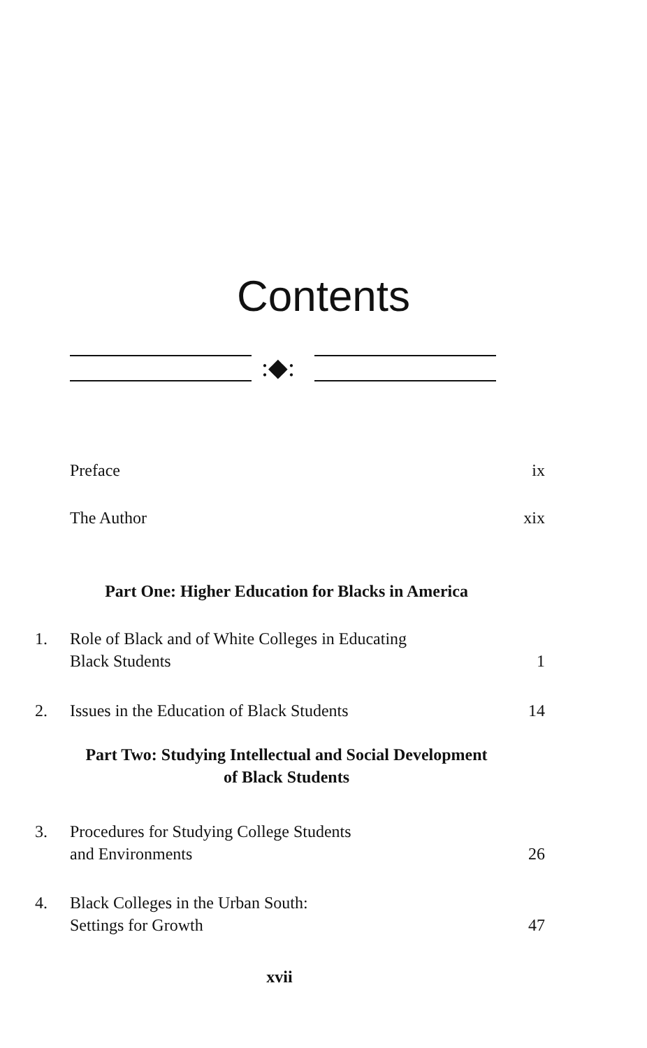Contents
:◆:
Preface ix
The Author xix
Part One: Higher Education for Blacks in America
1. Role of Black and of White Colleges in Educating
Black Students 1
2. Issues in the Education of Black Students 14
Part Two: Studying Intellectual and Social Development
of Black Students
3. Procedures for Studying College Students
and Environments 26
4. Black Colleges in the Urban South:
Settings for Growth 47
xvii